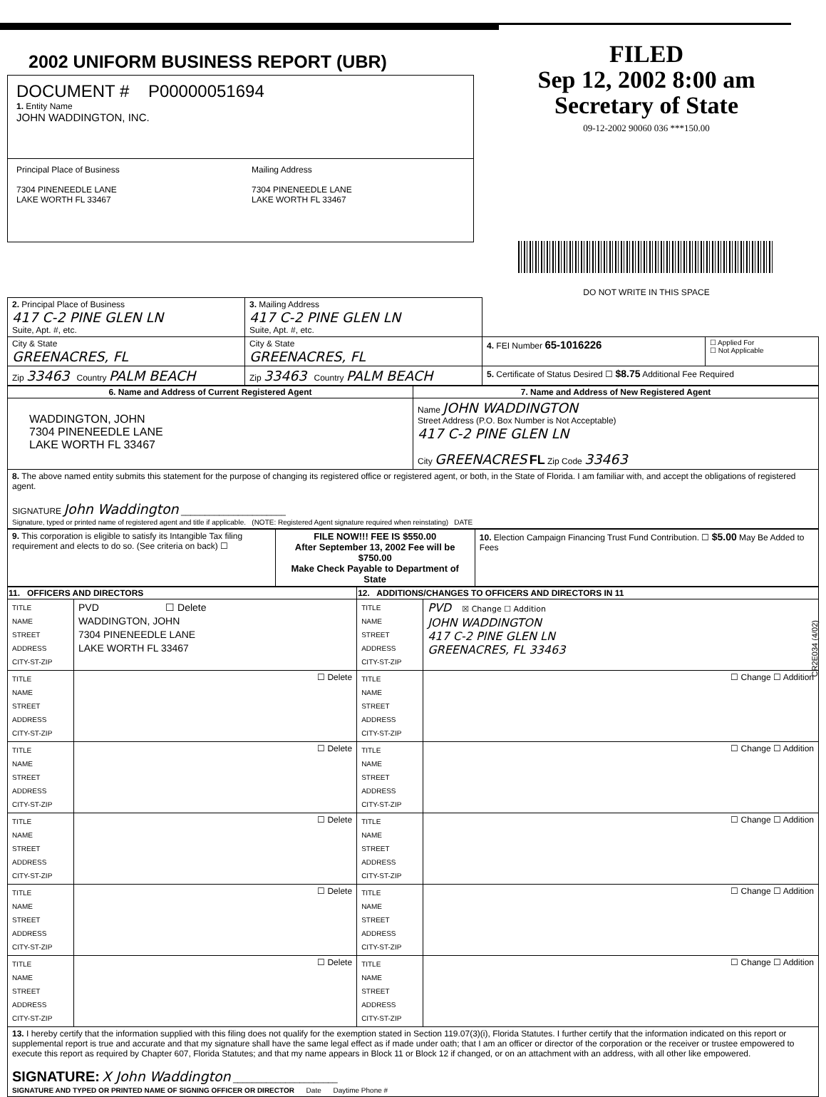2002 UNIFORM BUSINESS REPORT (UBR)
DOCUMENT # P00000051694
1. Entity Name
JOHN WADDINGTON, INC.
Principal Place of Business
7304 PINENEEDLE LANE
LAKE WORTH FL 33467
Mailing Address
7304 PINENEEDLE LANE
LAKE WORTH FL 33467
FILED
Sep 12, 2002 8:00 am
Secretary of State
09-12-2002 90060 036 ***150.00
DO NOT WRITE IN THIS SPACE
| 2. Principal Place of Business 417 C-2 PINE GLEN LN Suite, Apt. #, etc. | 3. Mailing Address 417 C-2 PINE GLEN LN Suite, Apt. #, etc. | | |
| City & State GREENACRES, FL | City & State GREENACRES, FL | 4. FEI Number 65-1016226 | ☐ Applied For ☐ Not Applicable |
| Zip 33463 Country PALM BEACH | Zip 33463 Country PALM BEACH | 5. Certificate of Status Desired ☐ $8.75 Additional Fee Required | |
| 6. Name and Address of Current Registered Agent | 7. Name and Address of New Registered Agent |
| --- | --- |
| WADDINGTON, JOHN 7304 PINENEEDLE LANE LAKE WORTH FL 33467 | Name JOHN WADDINGTON Street Address (P.O. Box Number is Not Acceptable) 417 C-2 PINE GLEN LN City GREENACRES FL Zip Code 33463 |
| 8. The above named entity submits this statement for the purpose of changing its registered office or registered agent, or both, in the State of Florida. I am familiar with, and accept the obligations of registered agent. SIGNATURE John Waddington ______________________ Signature, typed or printed name of registered agent and title if applicable. (NOTE: Registered Agent signature required when reinstating) DATE | |
| 9. This corporation is eligible to satisfy its Intangible Tax filing requirement and elects to do so. (See criteria on back) ☐ | FILE NOW!!! FEE IS $550.00 After September 13, 2002 Fee will be $750.00 Make Check Payable to Department of State | 10. Election Campaign Financing Trust Fund Contribution. ☐ $5.00 May Be Added to Fees |
| 11. OFFICERS AND DIRECTORS | | 12. ADDITIONS/CHANGES TO OFFICERS AND DIRECTORS IN 11 | |
| --- | --- | --- | --- |
| TITLE NAME STREET ADDRESS CITY-ST-ZIP | PVD ☐ Delete WADDINGTON, JOHN 7304 PINENEEDLE LANE LAKE WORTH FL 33467 | TITLE NAME STREET ADDRESS CITY-ST-ZIP | PVD ☒ Change ☐ Addition JOHN WADDINGTON 417 C-2 PINE GLEN LN GREENACRES, FL 33463 |
| TITLE NAME STREET ADDRESS CITY-ST-ZIP | ☐ Delete | TITLE NAME STREET ADDRESS CITY-ST-ZIP | ☐ Change ☐ Addition |
| TITLE NAME STREET ADDRESS CITY-ST-ZIP | ☐ Delete | TITLE NAME STREET ADDRESS CITY-ST-ZIP | ☐ Change ☐ Addition |
| TITLE NAME STREET ADDRESS CITY-ST-ZIP | ☐ Delete | TITLE NAME STREET ADDRESS CITY-ST-ZIP | ☐ Change ☐ Addition |
| TITLE NAME STREET ADDRESS CITY-ST-ZIP | ☐ Delete | TITLE NAME STREET ADDRESS CITY-ST-ZIP | ☐ Change ☐ Addition |
| TITLE NAME STREET ADDRESS CITY-ST-ZIP | ☐ Delete | TITLE NAME STREET ADDRESS CITY-ST-ZIP | ☐ Change ☐ Addition |
| 13. I hereby certify that the information supplied with this filing does not qualify for the exemption stated in Section 119.07(3)(i), Florida Statutes. I further certify that the information indicated on this report or supplemental report is true and accurate and that my signature shall have the same legal effect as if made under oath; that I am an officer or director of the corporation or the receiver or trustee empowered to execute this report as required by Chapter 607, Florida Statutes; and that my name appears in Block 11 or Block 12 if changed, or on an attachment with an address, with all other like empowered. SIGNATURE: X John Waddington ______________________ SIGNATURE AND TYPED OR PRINTED NAME OF SIGNING OFFICER OR DIRECTOR Date Daytime Phone # | | | |
CR2E034 (4/02)